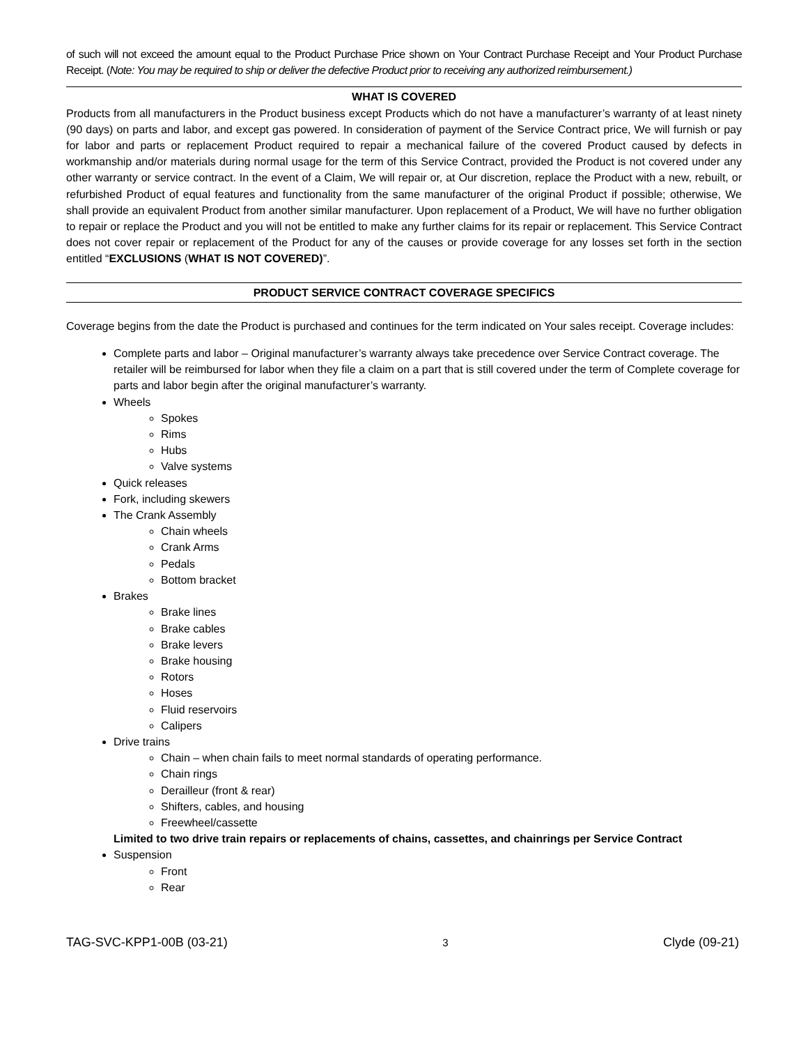of such will not exceed the amount equal to the Product Purchase Price shown on Your Contract Purchase Receipt and Your Product Purchase Receipt. (Note: You may be required to ship or deliver the defective Product prior to receiving any authorized reimbursement.)
WHAT IS COVERED
Products from all manufacturers in the Product business except Products which do not have a manufacturer’s warranty of at least ninety (90 days) on parts and labor, and except gas powered. In consideration of payment of the Service Contract price, We will furnish or pay for labor and parts or replacement Product required to repair a mechanical failure of the covered Product caused by defects in workmanship and/or materials during normal usage for the term of this Service Contract, provided the Product is not covered under any other warranty or service contract. In the event of a Claim, We will repair or, at Our discretion, replace the Product with a new, rebuilt, or refurbished Product of equal features and functionality from the same manufacturer of the original Product if possible; otherwise, We shall provide an equivalent Product from another similar manufacturer. Upon replacement of a Product, We will have no further obligation to repair or replace the Product and you will not be entitled to make any further claims for its repair or replacement. This Service Contract does not cover repair or replacement of the Product for any of the causes or provide coverage for any losses set forth in the section entitled “EXCLUSIONS (WHAT IS NOT COVERED)”.
PRODUCT SERVICE CONTRACT COVERAGE SPECIFICS
Coverage begins from the date the Product is purchased and continues for the term indicated on Your sales receipt. Coverage includes:
Complete parts and labor – Original manufacturer’s warranty always take precedence over Service Contract coverage. The retailer will be reimbursed for labor when they file a claim on a part that is still covered under the term of Complete coverage for parts and labor begin after the original manufacturer’s warranty.
Wheels
Spokes
Rims
Hubs
Valve systems
Quick releases
Fork, including skewers
The Crank Assembly
Chain wheels
Crank Arms
Pedals
Bottom bracket
Brakes
Brake lines
Brake cables
Brake levers
Brake housing
Rotors
Hoses
Fluid reservoirs
Calipers
Drive trains
Chain – when chain fails to meet normal standards of operating performance.
Chain rings
Derailleur (front & rear)
Shifters, cables, and housing
Freewheel/cassette
Limited to two drive train repairs or replacements of chains, cassettes, and chainrings per Service Contract
Suspension
Front
Rear
TAG-SVC-KPP1-00B (03-21) 3 Clyde (09-21)